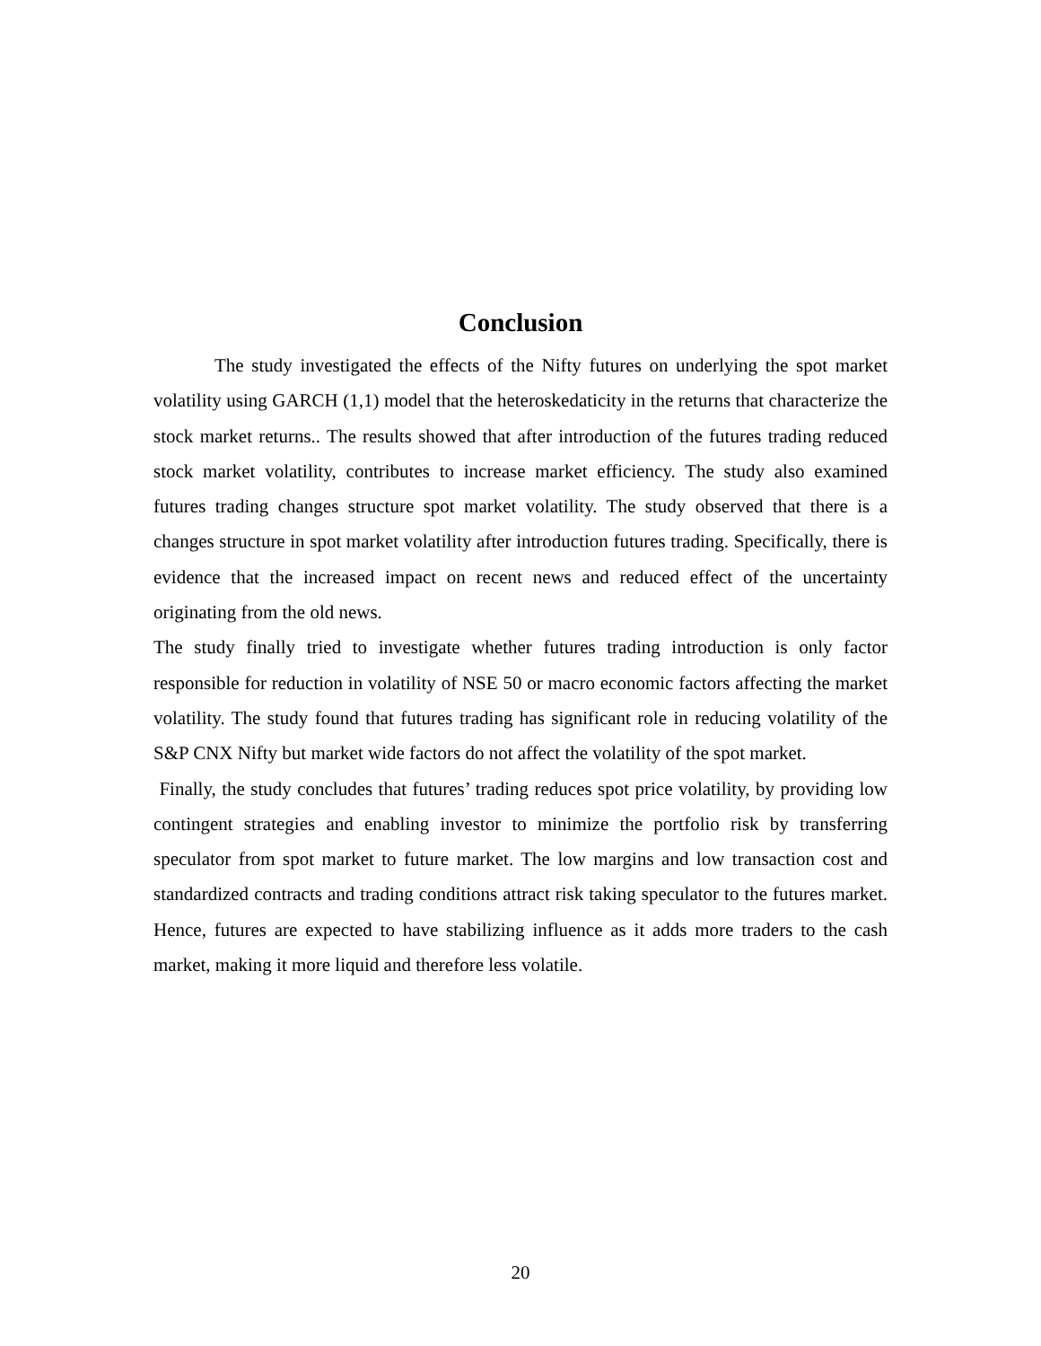Conclusion
The study investigated the effects of the Nifty futures on underlying the spot market volatility using GARCH (1,1) model that the heteroskedaticity in the returns that characterize the stock market returns.. The results showed that after introduction of the futures trading reduced stock market volatility, contributes to increase market efficiency. The study also examined futures trading changes structure spot market volatility. The study observed that there is a changes structure in spot market volatility after introduction futures trading. Specifically, there is evidence that the increased impact on recent news and reduced effect of the uncertainty originating from the old news.
The study finally tried to investigate whether futures trading introduction is only factor responsible for reduction in volatility of NSE 50 or macro economic factors affecting the market volatility. The study found that futures trading has significant role in reducing volatility of the S&P CNX Nifty but market wide factors do not affect the volatility of the spot market.
Finally, the study concludes that futures’ trading reduces spot price volatility, by providing low contingent strategies and enabling investor to minimize the portfolio risk by transferring speculator from spot market to future market. The low margins and low transaction cost and standardized contracts and trading conditions attract risk taking speculator to the futures market. Hence, futures are expected to have stabilizing influence as it adds more traders to the cash market, making it more liquid and therefore less volatile.
20